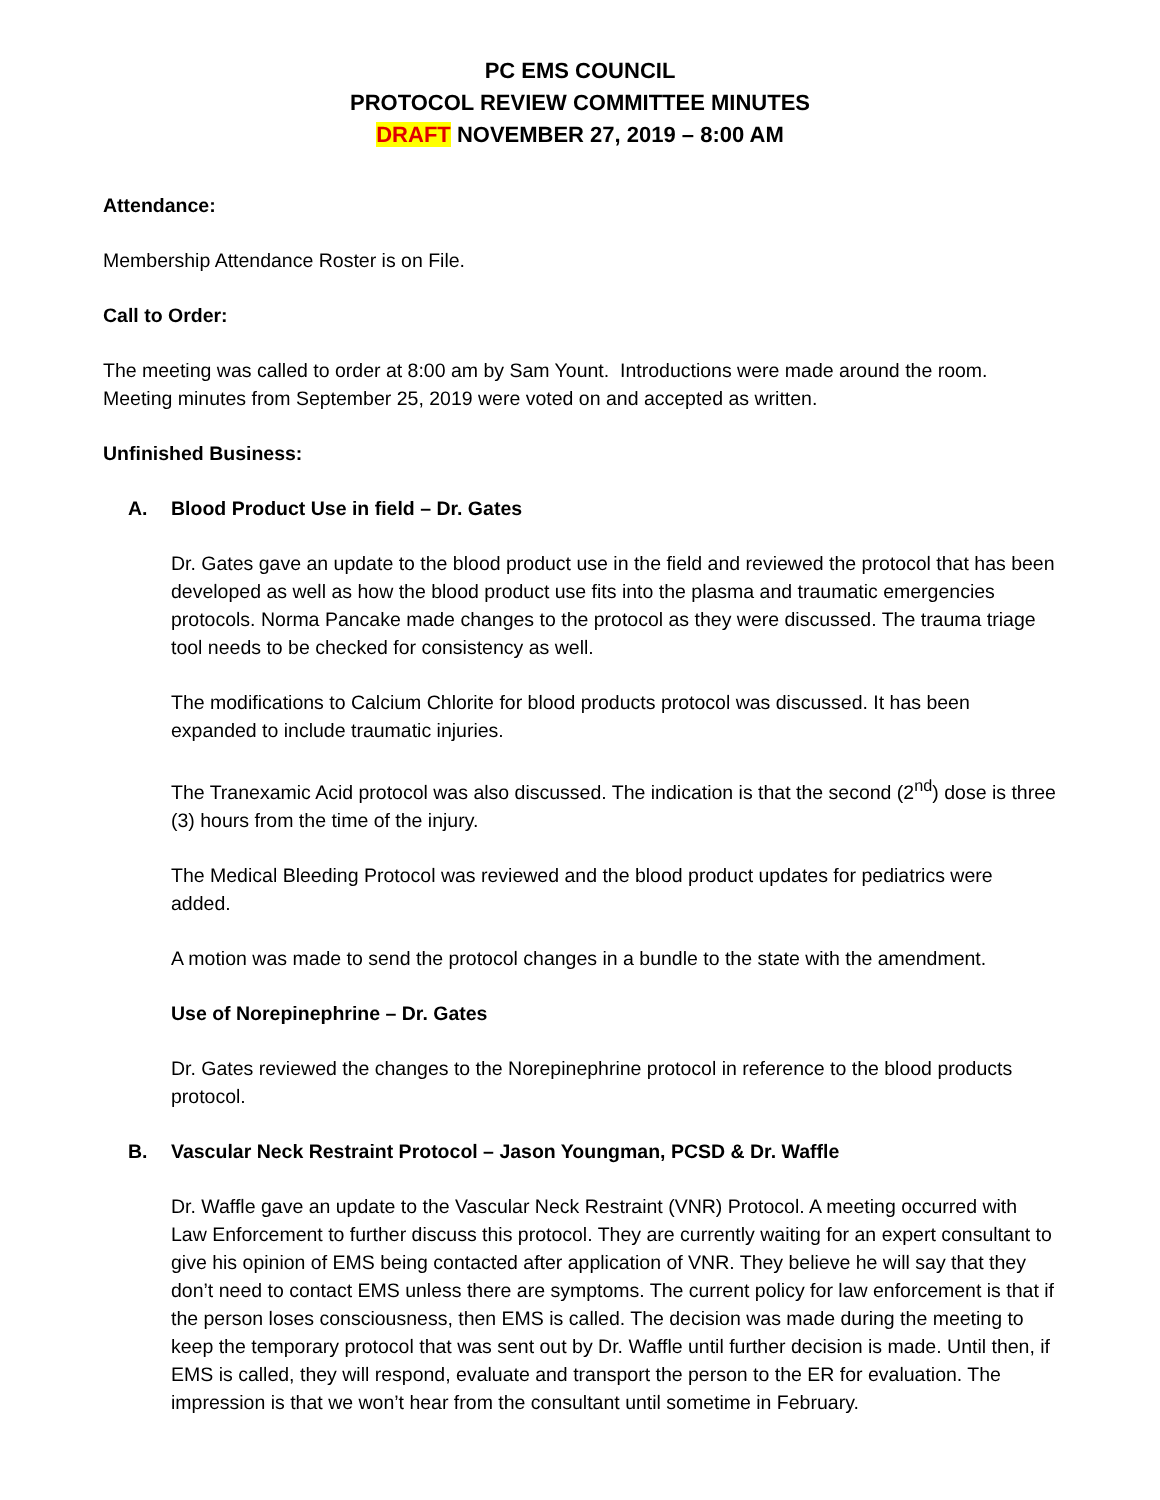PC EMS COUNCIL
PROTOCOL REVIEW COMMITTEE MINUTES
DRAFT NOVEMBER 27, 2019 – 8:00 AM
Attendance:
Membership Attendance Roster is on File.
Call to Order:
The meeting was called to order at 8:00 am by Sam Yount. Introductions were made around the room. Meeting minutes from September 25, 2019 were voted on and accepted as written.
Unfinished Business:
A. Blood Product Use in field – Dr. Gates
Dr. Gates gave an update to the blood product use in the field and reviewed the protocol that has been developed as well as how the blood product use fits into the plasma and traumatic emergencies protocols. Norma Pancake made changes to the protocol as they were discussed. The trauma triage tool needs to be checked for consistency as well.
The modifications to Calcium Chlorite for blood products protocol was discussed. It has been expanded to include traumatic injuries.
The Tranexamic Acid protocol was also discussed. The indication is that the second (2<sup>nd</sup>) dose is three (3) hours from the time of the injury.
The Medical Bleeding Protocol was reviewed and the blood product updates for pediatrics were added.
A motion was made to send the protocol changes in a bundle to the state with the amendment.
Use of Norepinephrine – Dr. Gates
Dr. Gates reviewed the changes to the Norepinephrine protocol in reference to the blood products protocol.
B. Vascular Neck Restraint Protocol – Jason Youngman, PCSD & Dr. Waffle
Dr. Waffle gave an update to the Vascular Neck Restraint (VNR) Protocol. A meeting occurred with Law Enforcement to further discuss this protocol. They are currently waiting for an expert consultant to give his opinion of EMS being contacted after application of VNR. They believe he will say that they don’t need to contact EMS unless there are symptoms. The current policy for law enforcement is that if the person loses consciousness, then EMS is called. The decision was made during the meeting to keep the temporary protocol that was sent out by Dr. Waffle until further decision is made. Until then, if EMS is called, they will respond, evaluate and transport the person to the ER for evaluation. The impression is that we won’t hear from the consultant until sometime in February.